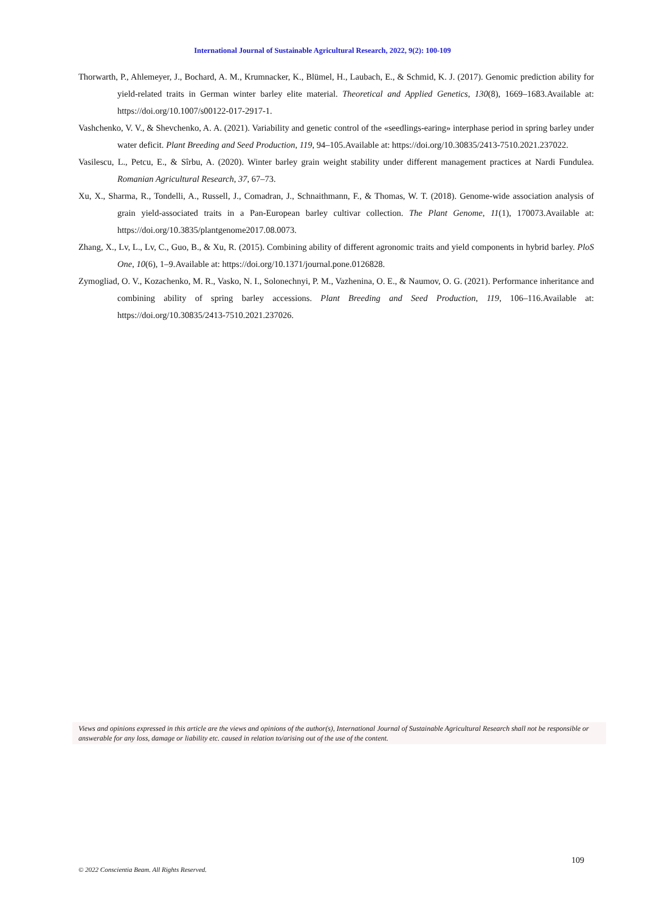International Journal of Sustainable Agricultural Research, 2022, 9(2): 100-109
Thorwarth, P., Ahlemeyer, J., Bochard, A. M., Krumnacker, K., Blümel, H., Laubach, E., & Schmid, K. J. (2017). Genomic prediction ability for yield-related traits in German winter barley elite material. Theoretical and Applied Genetics, 130(8), 1669–1683.Available at: https://doi.org/10.1007/s00122-017-2917-1.
Vashchenko, V. V., & Shevchenko, A. A. (2021). Variability and genetic control of the «seedlings-earing» interphase period in spring barley under water deficit. Plant Breeding and Seed Production, 119, 94–105.Available at: https://doi.org/10.30835/2413-7510.2021.237022.
Vasilescu, L., Petcu, E., & Sîrbu, A. (2020). Winter barley grain weight stability under different management practices at Nardi Fundulea. Romanian Agricultural Research, 37, 67–73.
Xu, X., Sharma, R., Tondelli, A., Russell, J., Comadran, J., Schnaithmann, F., & Thomas, W. T. (2018). Genome-wide association analysis of grain yield-associated traits in a Pan-European barley cultivar collection. The Plant Genome, 11(1), 170073.Available at: https://doi.org/10.3835/plantgenome2017.08.0073.
Zhang, X., Lv, L., Lv, C., Guo, B., & Xu, R. (2015). Combining ability of different agronomic traits and yield components in hybrid barley. PloS One, 10(6), 1–9.Available at: https://doi.org/10.1371/journal.pone.0126828.
Zymogliad, O. V., Kozachenko, M. R., Vasko, N. I., Solonechnyi, P. M., Vazhenina, O. E., & Naumov, O. G. (2021). Performance inheritance and combining ability of spring barley accessions. Plant Breeding and Seed Production, 119, 106–116.Available at: https://doi.org/10.30835/2413-7510.2021.237026.
Views and opinions expressed in this article are the views and opinions of the author(s), International Journal of Sustainable Agricultural Research shall not be responsible or answerable for any loss, damage or liability etc. caused in relation to/arising out of the use of the content.
109
© 2022 Conscientia Beam. All Rights Reserved.